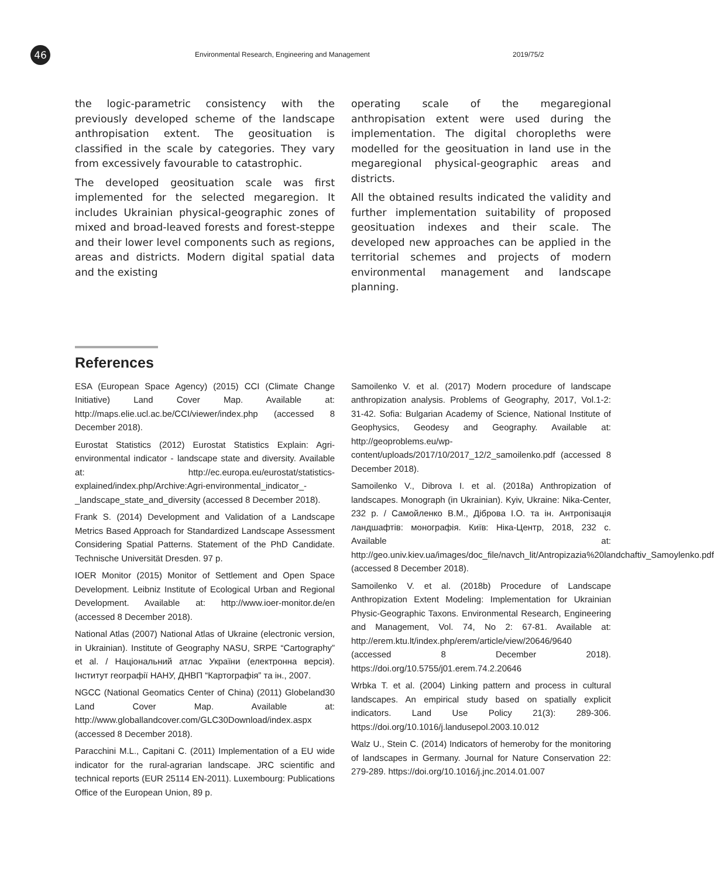46
Environmental Research, Engineering and Management
2019/75/2
the logic-parametric consistency with the previously developed scheme of the landscape anthropisation extent. The geosituation is classified in the scale by categories. They vary from excessively favourable to catastrophic.
The developed geosituation scale was first implemented for the selected megaregion. It includes Ukrainian physical-geographic zones of mixed and broad-leaved forests and forest-steppe and their lower level components such as regions, areas and districts. Modern digital spatial data and the existing
operating scale of the megaregional anthropisation extent were used during the implementation. The digital choropleths were modelled for the geosituation in land use in the megaregional physical-geographic areas and districts.
All the obtained results indicated the validity and further implementation suitability of proposed geosituation indexes and their scale. The developed new approaches can be applied in the territorial schemes and projects of modern environmental management and landscape planning.
References
ESA (European Space Agency) (2015) CCI (Climate Change Initiative) Land Cover Map. Available at: http://maps.elie.ucl.ac.be/CCI/viewer/index.php (accessed 8 December 2018).
Eurostat Statistics (2012) Eurostat Statistics Explain: Agri-environmental indicator - landscape state and diversity. Available at: http://ec.europa.eu/eurostat/statistics-explained/index.php/Archive:Agri-environmental_indicator_-_landscape_state_and_diversity (accessed 8 December 2018).
Frank S. (2014) Development and Validation of a Landscape Metrics Based Approach for Standardized Landscape Assessment Considering Spatial Patterns. Statement of the PhD Candidate. Technische Universität Dresden. 97 p.
IOER Monitor (2015) Monitor of Settlement and Open Space Development. Leibniz Institute of Ecological Urban and Regional Development. Available at: http://www.ioer-monitor.de/en (accessed 8 December 2018).
National Atlas (2007) National Atlas of Ukraine (electronic version, in Ukrainian). Institute of Geography NASU, SRPE “Cartography” et al. / Національний атлас України (електронна версія). Інститут географії НАНУ, ДНВП “Картографія” та ін., 2007.
NGCC (National Geomatics Center of China) (2011) Globeland30 Land Cover Map. Available at: http://www.globallandcover.com/GLC30Download/index.aspx (accessed 8 December 2018).
Paracchini M.L., Capitani C. (2011) Implementation of a EU wide indicator for the rural-agrarian landscape. JRC scientific and technical reports (EUR 25114 EN-2011). Luxembourg: Publications Office of the European Union, 89 p.
Samoilenko V. et al. (2017) Modern procedure of landscape anthropization analysis. Problems of Geography, 2017, Vol.1-2: 31-42. Sofia: Bulgarian Academy of Science, National Institute of Geophysics, Geodesy and Geography. Available at: http://geoproblems.eu/wp-content/uploads/2017/10/2017_12/2_samoilenko.pdf (accessed 8 December 2018).
Samoilenko V., Dibrova I. et al. (2018a) Anthropization of landscapes. Monograph (in Ukrainian). Kyiv, Ukraine: Nika-Center, 232 p. / Самойленко В.М., Діброва І.О. та ін. Антропізація ландшафтів: монографія. Київ: Ніка-Центр, 2018, 232 с. Available at: http://geo.univ.kiev.ua/images/doc_file/navch_lit/Antropizazia%20landchaftiv_Samoylenko.pdf (accessed 8 December 2018).
Samoilenko V. et al. (2018b) Procedure of Landscape Anthropization Extent Modeling: Implementation for Ukrainian Physic-Geographic Taxons. Environmental Research, Engineering and Management, Vol. 74, No 2: 67-81. Available at: http://erem.ktu.lt/index.php/erem/article/view/20646/9640 (accessed 8 December 2018). https://doi.org/10.5755/j01.erem.74.2.20646
Wrbka T. et al. (2004) Linking pattern and process in cultural landscapes. An empirical study based on spatially explicit indicators. Land Use Policy 21(3): 289-306. https://doi.org/10.1016/j.landusepol.2003.10.012
Walz U., Stein C. (2014) Indicators of hemeroby for the monitoring of landscapes in Germany. Journal for Nature Conservation 22: 279-289. https://doi.org/10.1016/j.jnc.2014.01.007